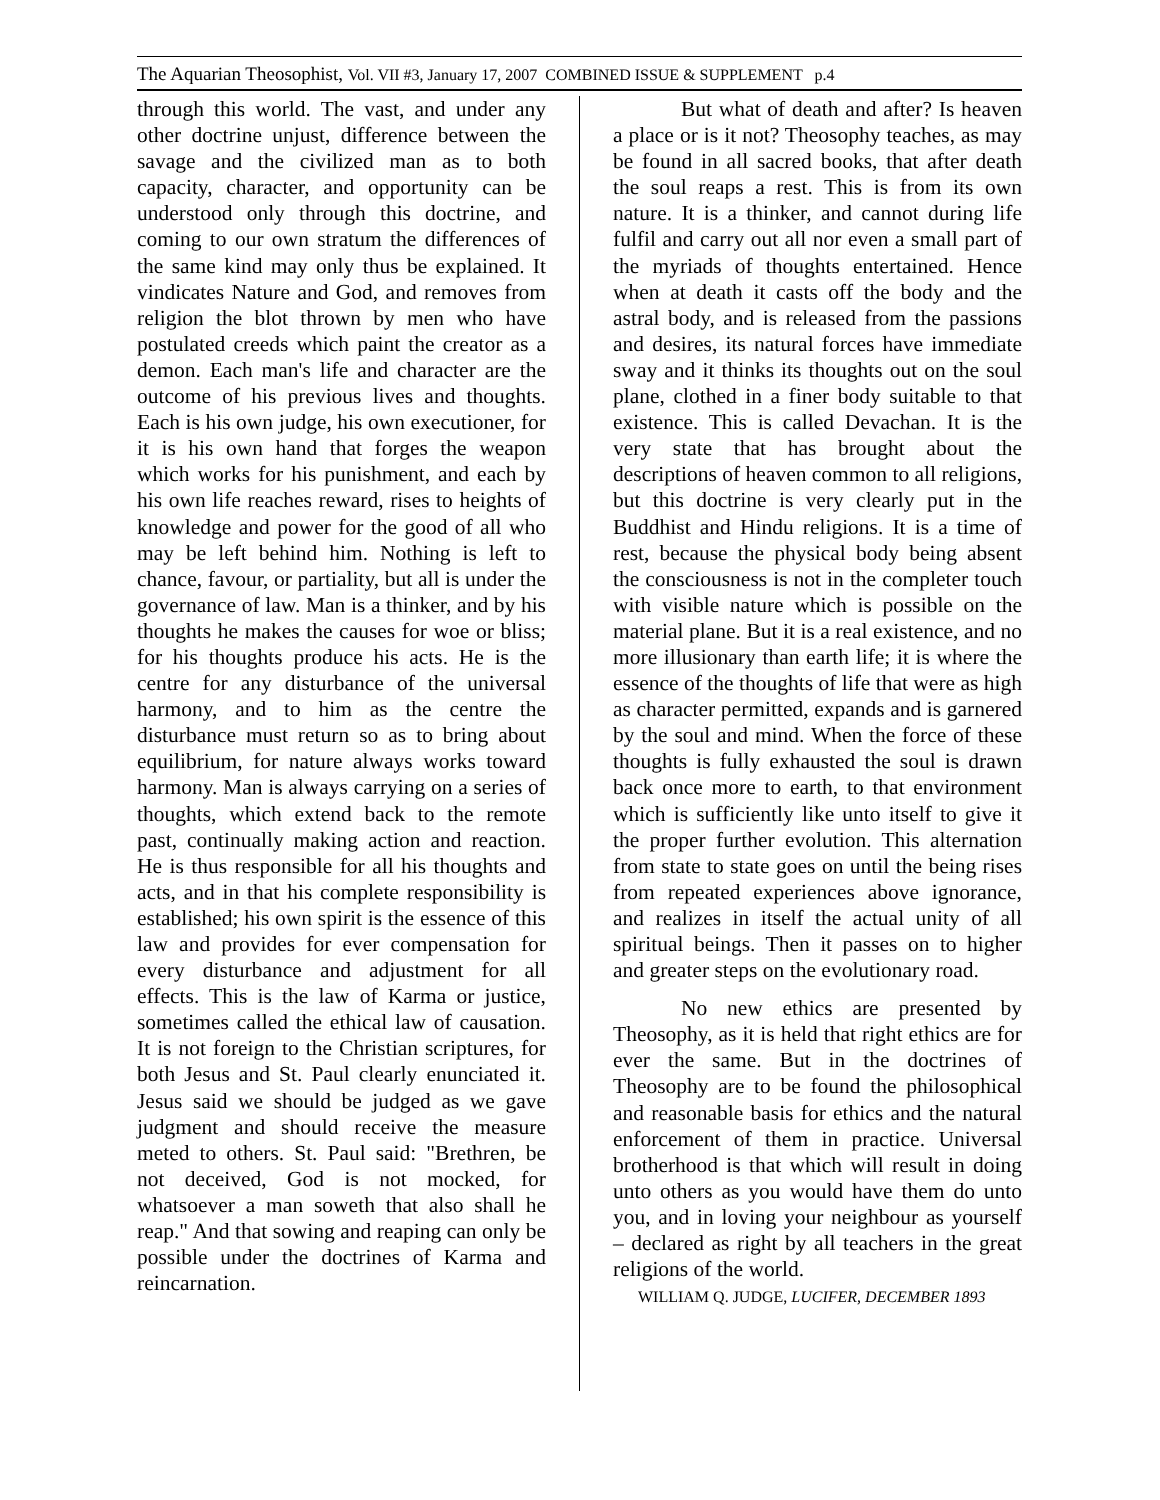The Aquarian Theosophist, Vol. VII #3, January 17, 2007 COMBINED ISSUE & SUPPLEMENT p.4
through this world. The vast, and under any other doctrine unjust, difference between the savage and the civilized man as to both capacity, character, and opportunity can be understood only through this doctrine, and coming to our own stratum the differences of the same kind may only thus be explained. It vindicates Nature and God, and removes from religion the blot thrown by men who have postulated creeds which paint the creator as a demon. Each man's life and character are the outcome of his previous lives and thoughts. Each is his own judge, his own executioner, for it is his own hand that forges the weapon which works for his punishment, and each by his own life reaches reward, rises to heights of knowledge and power for the good of all who may be left behind him. Nothing is left to chance, favour, or partiality, but all is under the governance of law. Man is a thinker, and by his thoughts he makes the causes for woe or bliss; for his thoughts produce his acts. He is the centre for any disturbance of the universal harmony, and to him as the centre the disturbance must return so as to bring about equilibrium, for nature always works toward harmony. Man is always carrying on a series of thoughts, which extend back to the remote past, continually making action and reaction. He is thus responsible for all his thoughts and acts, and in that his complete responsibility is established; his own spirit is the essence of this law and provides for ever compensation for every disturbance and adjustment for all effects. This is the law of Karma or justice, sometimes called the ethical law of causation. It is not foreign to the Christian scriptures, for both Jesus and St. Paul clearly enunciated it. Jesus said we should be judged as we gave judgment and should receive the measure meted to others. St. Paul said: "Brethren, be not deceived, God is not mocked, for whatsoever a man soweth that also shall he reap." And that sowing and reaping can only be possible under the doctrines of Karma and reincarnation.
But what of death and after? Is heaven a place or is it not? Theosophy teaches, as may be found in all sacred books, that after death the soul reaps a rest. This is from its own nature. It is a thinker, and cannot during life fulfil and carry out all nor even a small part of the myriads of thoughts entertained. Hence when at death it casts off the body and the astral body, and is released from the passions and desires, its natural forces have immediate sway and it thinks its thoughts out on the soul plane, clothed in a finer body suitable to that existence. This is called Devachan. It is the very state that has brought about the descriptions of heaven common to all religions, but this doctrine is very clearly put in the Buddhist and Hindu religions. It is a time of rest, because the physical body being absent the consciousness is not in the completer touch with visible nature which is possible on the material plane. But it is a real existence, and no more illusionary than earth life; it is where the essence of the thoughts of life that were as high as character permitted, expands and is garnered by the soul and mind. When the force of these thoughts is fully exhausted the soul is drawn back once more to earth, to that environment which is sufficiently like unto itself to give it the proper further evolution. This alternation from state to state goes on until the being rises from repeated experiences above ignorance, and realizes in itself the actual unity of all spiritual beings. Then it passes on to higher and greater steps on the evolutionary road.
No new ethics are presented by Theosophy, as it is held that right ethics are for ever the same. But in the doctrines of Theosophy are to be found the philosophical and reasonable basis for ethics and the natural enforcement of them in practice. Universal brotherhood is that which will result in doing unto others as you would have them do unto you, and in loving your neighbour as yourself – declared as right by all teachers in the great religions of the world.
WILLIAM Q. JUDGE, LUCIFER, DECEMBER 1893